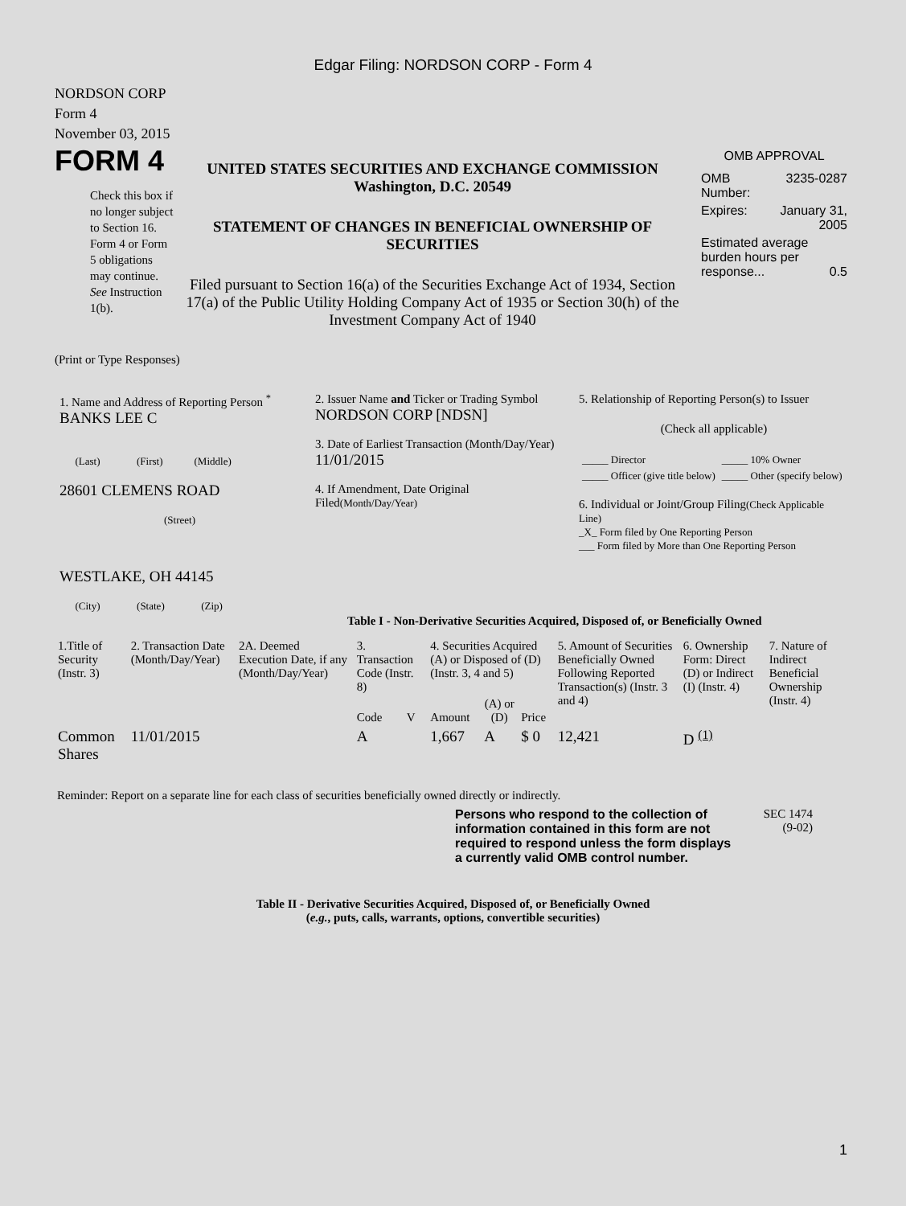Edgar Filing: NORDSON CORP - Form 4
NORDSON CORP
Form 4
November 03, 2015
FORM 4
Check this box if no longer subject to Section 16. Form 4 or Form 5 obligations may continue. See Instruction 1(b).
UNITED STATES SECURITIES AND EXCHANGE COMMISSION
Washington, D.C. 20549
STATEMENT OF CHANGES IN BENEFICIAL OWNERSHIP OF SECURITIES
Filed pursuant to Section 16(a) of the Securities Exchange Act of 1934, Section 17(a) of the Public Utility Holding Company Act of 1935 or Section 30(h) of the Investment Company Act of 1940
OMB APPROVAL
| OMB Number: | 3235-0287 |
| Expires: | January 31, 2005 |
| Estimated average burden hours per response... 0.5 | |
(Print or Type Responses)
| 1. Name and Address of Reporting Person <sup>*</sup> BANKS LEE C (Last) (First) (Middle) 28601 CLEMENS ROAD (Street) WESTLAKE, OH 44145 (City) (State) (Zip) | 2. Issuer Name and Ticker or Trading Symbol NORDSON CORP [NDSN] 3. Date of Earliest Transaction (Month/Day/Year) 11/01/2015 4. If Amendment, Date Original Filed (Month/Day/Year) | 5. Relationship of Reporting Person(s) to Issuer (Check all applicable) / _____ Director / _____ 10% Owner / / _____ Officer (give title below) / _____ Other (specify below) / 6. Individual or Joint/Group Filing (Check Applicable Line) _X_ Form filed by One Reporting Person ___ Form filed by More than One Reporting Person |
Table I - Non-Derivative Securities Acquired, Disposed of, or Beneficially Owned
| 1.Title of Security (Instr. 3) | 2. Transaction Date (Month/Day/Year) | 2A. Deemed Execution Date, if any (Month/Day/Year) | 3. Transaction Code (Instr. 8) | | 4. Securities Acquired (A) or Disposed of (D) (Instr. 3, 4 and 5) | | | 5. Amount of Securities Beneficially Owned Following Reported Transaction(s) (Instr. 3 and 4) | 6. Ownership Form: Direct (D) or Indirect (I) (Instr. 4) | 7. Nature of Indirect Beneficial Ownership (Instr. 4) |
| --- | --- | --- | --- | --- | --- | --- | --- | --- | --- | --- |
| | | | Code | V | Amount | (A) or (D) | Price | | | |
| Common Shares | 11/01/2015 | | A | | 1,667 | A | $ 0 | 12,421 | D <sup>(1)</sup> | |
Reminder: Report on a separate line for each class of securities beneficially owned directly or indirectly.
Persons who respond to the collection of information contained in this form are not required to respond unless the form displays a currently valid OMB control number.
SEC 1474
(9-02)
Table II - Derivative Securities Acquired, Disposed of, or Beneficially Owned
(e.g., puts, calls, warrants, options, convertible securities)
1